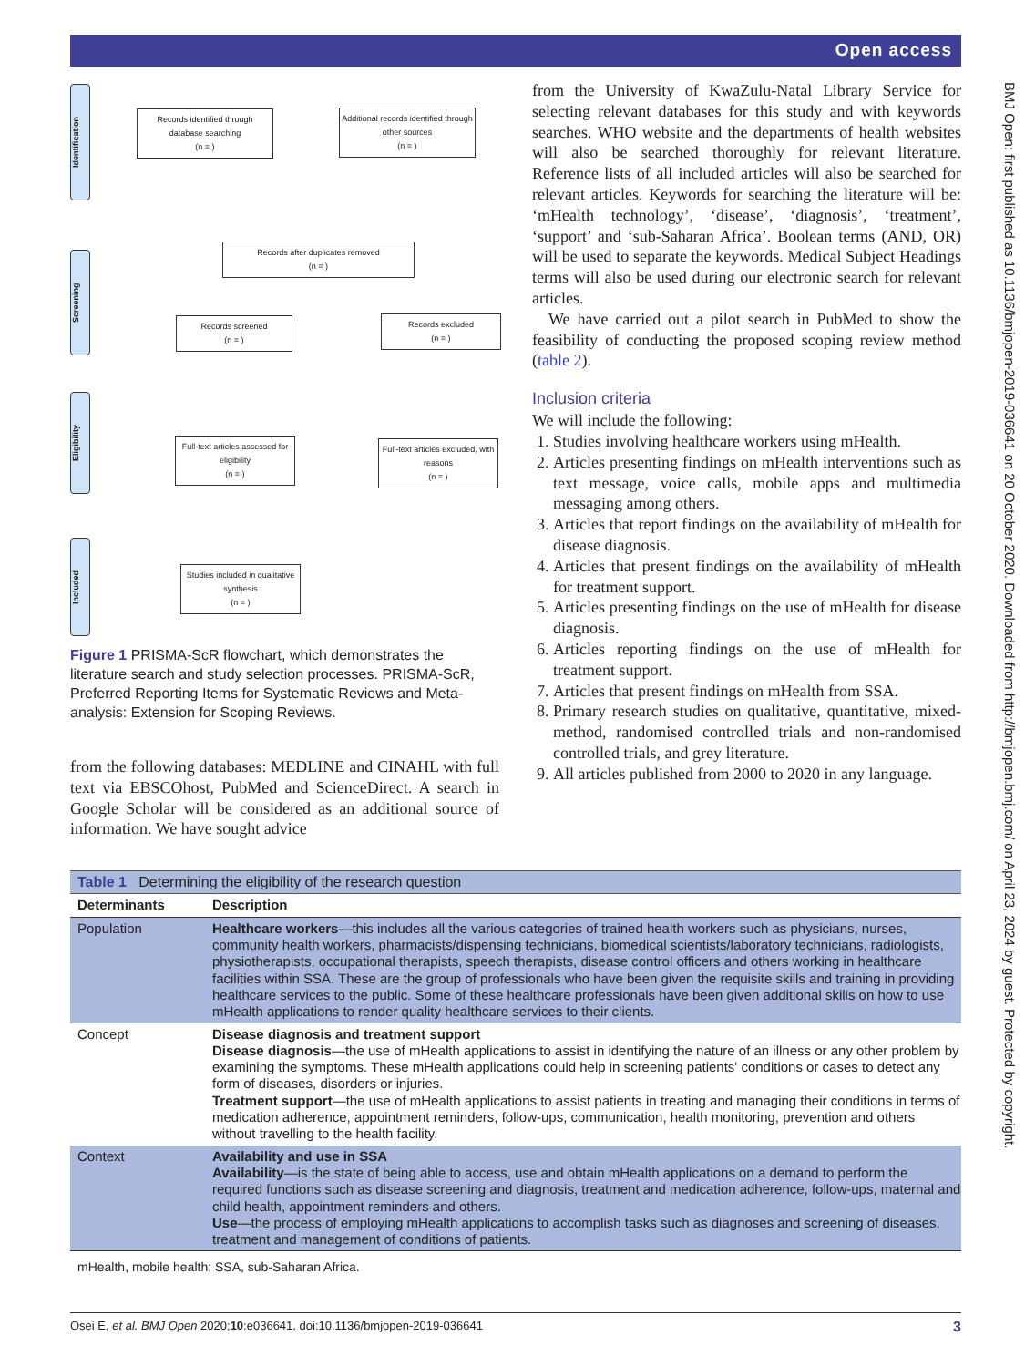Open access
BMJ Open: first published as 10.1136/bmjopen-2019-036641 on 20 October 2020. Downloaded from http://bmjopen.bmj.com/ on April 23, 2024 by guest. Protected by copyright.
Identification
Screening
Eligibility
Included
Records identified through database searching
(n = )
Additional records identified through other sources
(n = )
Records after duplicates removed
(n = )
Records screened
(n = )
Records excluded
(n = )
Full-text articles assessed for eligibility
(n = )
Full-text articles excluded, with reasons
(n = )
Studies included in qualitative synthesis
(n = )
Figure 1 PRISMA-ScR flowchart, which demonstrates the literature search and study selection processes. PRISMA-ScR, Preferred Reporting Items for Systematic Reviews and Meta-analysis: Extension for Scoping Reviews.
from the following databases: MEDLINE and CINAHL with full text via EBSCOhost, PubMed and ScienceDirect. A search in Google Scholar will be considered as an additional source of information. We have sought advice
from the University of KwaZulu-Natal Library Service for selecting relevant databases for this study and with keywords searches. WHO website and the departments of health websites will also be searched thoroughly for relevant literature. Reference lists of all included articles will also be searched for relevant articles. Keywords for searching the literature will be: ‘mHealth technology’, ‘disease’, ‘diagnosis’, ‘treatment’, ‘support’ and ‘sub-Saharan Africa’. Boolean terms (AND, OR) will be used to separate the keywords. Medical Subject Headings terms will also be used during our electronic search for relevant articles.
We have carried out a pilot search in PubMed to show the feasibility of conducting the proposed scoping review method (table 2).
Inclusion criteria
We will include the following:
1. Studies involving healthcare workers using mHealth.
2. Articles presenting findings on mHealth interventions such as text message, voice calls, mobile apps and multimedia messaging among others.
3. Articles that report findings on the availability of mHealth for disease diagnosis.
4. Articles that present findings on the availability of mHealth for treatment support.
5. Articles presenting findings on the use of mHealth for disease diagnosis.
6. Articles reporting findings on the use of mHealth for treatment support.
7. Articles that present findings on mHealth from SSA.
8. Primary research studies on qualitative, quantitative, mixed-method, randomised controlled trials and non-randomised controlled trials, and grey literature.
9. All articles published from 2000 to 2020 in any language.
| Table 1 Determining the eligibility of the research question | |
| Determinants | Description |
| Population | Healthcare workers —this includes all the various categories of trained health workers such as physicians, nurses, community health workers, pharmacists/dispensing technicians, biomedical scientists/laboratory technicians, radiologists, physiotherapists, occupational therapists, speech therapists, disease control officers and others working in healthcare facilities within SSA. These are the group of professionals who have been given the requisite skills and training in providing healthcare services to the public. Some of these healthcare professionals have been given additional skills on how to use mHealth applications to render quality healthcare services to their clients. |
| Concept | Disease diagnosis and treatment support Disease diagnosis —the use of mHealth applications to assist in identifying the nature of an illness or any other problem by examining the symptoms. These mHealth applications could help in screening patients' conditions or cases to detect any form of diseases, disorders or injuries. Treatment support —the use of mHealth applications to assist patients in treating and managing their conditions in terms of medication adherence, appointment reminders, follow-ups, communication, health monitoring, prevention and others without travelling to the health facility. |
| Context | Availability and use in SSA Availability —is the state of being able to access, use and obtain mHealth applications on a demand to perform the required functions such as disease screening and diagnosis, treatment and medication adherence, follow-ups, maternal and child health, appointment reminders and others. Use —the process of employing mHealth applications to accomplish tasks such as diagnoses and screening of diseases, treatment and management of conditions of patients. |
| mHealth, mobile health; SSA, sub-Saharan Africa. | |
Osei E, et al. BMJ Open 2020;10:e036641. doi:10.1136/bmjopen-2019-036641 3